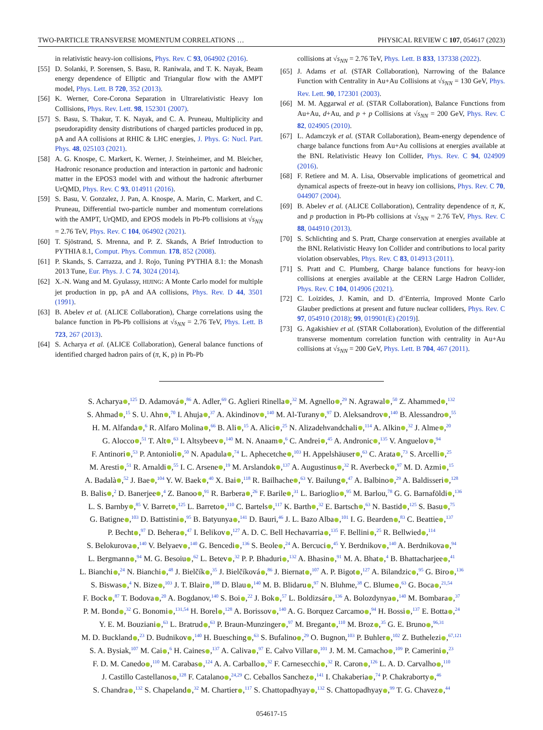TWO-PARTICLE TRANSVERSE MOMENTUM CORRELATIONS … PHYSICAL REVIEW C 107, 054617 (2023)
in relativistic heavy-ion collisions, Phys. Rev. C 93, 064902 (2016).
[55] D. Solanki, P. Sorensen, S. Basu, R. Raniwala, and T. K. Nayak, Beam energy dependence of Elliptic and Triangular flow with the AMPT model, Phys. Lett. B 720, 352 (2013).
[56] K. Werner, Core-Corona Separation in Ultrarelativistic Heavy Ion Collisions, Phys. Rev. Lett. 98, 152301 (2007).
[57] S. Basu, S. Thakur, T. K. Nayak, and C. A. Pruneau, Multiplicity and pseudorapidity density distributions of charged particles produced in pp, pA and AA collisions at RHIC & LHC energies, J. Phys. G: Nucl. Part. Phys. 48, 025103 (2021).
[58] A. G. Knospe, C. Markert, K. Werner, J. Steinheimer, and M. Bleicher, Hadronic resonance production and interaction in partonic and hadronic matter in the EPOS3 model with and without the hadronic afterburner UrQMD, Phys. Rev. C 93, 014911 (2016).
[59] S. Basu, V. Gonzalez, J. Pan, A. Knospe, A. Marin, C. Markert, and C. Pruneau, Differential two-particle number and momentum correlations with the AMPT, UrQMD, and EPOS models in Pb-Pb collisions at √s<sub>NN</sub> = 2.76 TeV, Phys. Rev. C 104, 064902 (2021).
[60] T. Sjöstrand, S. Mrenna, and P. Z. Skands, A Brief Introduction to PYTHIA 8.1, Comput. Phys. Commun. 178, 852 (2008).
[61] P. Skands, S. Carrazza, and J. Rojo, Tuning PYTHIA 8.1: the Monash 2013 Tune, Eur. Phys. J. C 74, 3024 (2014).
[62] X.-N. Wang and M. Gyulassy, HIJING: A Monte Carlo model for multiple jet production in pp, pA and AA collisions, Phys. Rev. D 44, 3501 (1991).
[63] B. Abelev et al. (ALICE Collaboration), Charge correlations using the balance function in Pb-Pb collisions at √s<sub>NN</sub> = 2.76 TeV, Phys. Lett. B 723, 267 (2013).
[64] S. Acharya et al. (ALICE Collaboration), General balance functions of identified charged hadron pairs of (π, K, p) in Pb-Pb
collisions at √s<sub>NN</sub> = 2.76 TeV, Phys. Lett. B 833, 137338 (2022).
[65] J. Adams et al. (STAR Collaboration), Narrowing of the Balance Function with Centrality in Au+Au Collisions at √s<sub>NN</sub> = 130 GeV, Phys. Rev. Lett. 90, 172301 (2003).
[66] M. M. Aggarwal et al. (STAR Collaboration), Balance Functions from Au+Au, d+Au, and p + p Collisions at √s<sub>NN</sub> = 200 GeV, Phys. Rev. C 82, 024905 (2010).
[67] L. Adamczyk et al. (STAR Collaboration), Beam-energy dependence of charge balance functions from Au+Au collisions at energies available at the BNL Relativistic Heavy Ion Collider, Phys. Rev. C 94, 024909 (2016).
[68] F. Retiere and M. A. Lisa, Observable implications of geometrical and dynamical aspects of freeze-out in heavy ion collisions, Phys. Rev. C 70, 044907 (2004).
[69] B. Abelev et al. (ALICE Collaboration), Centrality dependence of π, K, and p production in Pb-Pb collisions at √s<sub>NN</sub> = 2.76 TeV, Phys. Rev. C 88, 044910 (2013).
[70] S. Schlichting and S. Pratt, Charge conservation at energies available at the BNL Relativistic Heavy Ion Collider and contributions to local parity violation observables, Phys. Rev. C 83, 014913 (2011).
[71] S. Pratt and C. Plumberg, Charge balance functions for heavy-ion collisions at energies available at the CERN Large Hadron Collider, Phys. Rev. C 104, 014906 (2021).
[72] C. Loizides, J. Kamin, and D. d’Enterria, Improved Monte Carlo Glauber predictions at present and future nuclear colliders, Phys. Rev. C 97, 054910 (2018); 99, 019901(E) (2019)].
[73] G. Agakishiev et al. (STAR Collaboration), Evolution of the differential transverse momentum correlation function with centrality in Au+Au collisions at √s<sub>NN</sub> = 200 GeV, Phys. Lett. B 704, 467 (2011).
S. Acharya ,<sup>125</sup> D. Adamová ,<sup>86</sup> A. Adler,<sup>69</sup> G. Aglieri Rinella ,<sup>32</sup> M. Agnello ,<sup>29</sup> N. Agrawal ,<sup>50</sup> Z. Ahammed ,<sup>132</sup>
S. Ahmad ,<sup>15</sup> S. U. Ahn ,<sup>70</sup> I. Ahuja ,<sup>37</sup> A. Akindinov ,<sup>140</sup> M. Al-Turany ,<sup>97</sup> D. Aleksandrov ,<sup>140</sup> B. Alessandro ,<sup>55</sup>
H. M. Alfanda ,<sup>6</sup> R. Alfaro Molina ,<sup>66</sup> B. Ali ,<sup>15</sup> A. Alici ,<sup>25</sup> N. Alizadehvandchali ,<sup>114</sup> A. Alkin ,<sup>32</sup> J. Alme ,<sup>20</sup>
G. Alocco ,<sup>51</sup> T. Alt ,<sup>63</sup> I. Altsybeev ,<sup>140</sup> M. N. Anaam ,<sup>6</sup> C. Andrei ,<sup>45</sup> A. Andronic ,<sup>135</sup> V. Anguelov ,<sup>94</sup>
F. Antinori ,<sup>53</sup> P. Antonioli ,<sup>50</sup> N. Apadula ,<sup>74</sup> L. Aphecetche ,<sup>103</sup> H. Appelshäuser ,<sup>63</sup> C. Arata ,<sup>73</sup> S. Arcelli ,<sup>25</sup>
M. Aresti ,<sup>51</sup> R. Arnaldi ,<sup>55</sup> I. C. Arsene ,<sup>19</sup> M. Arslandok ,<sup>137</sup> A. Augustinus ,<sup>32</sup> R. Averbeck ,<sup>97</sup> M. D. Azmi ,<sup>15</sup>
A. Badalà ,<sup>52</sup> J. Bae ,<sup>104</sup> Y. W. Baek ,<sup>40</sup> X. Bai ,<sup>118</sup> R. Bailhache ,<sup>63</sup> Y. Bailung ,<sup>47</sup> A. Balbino ,<sup>29</sup> A. Baldisseri ,<sup>128</sup>
B. Balis ,<sup>2</sup> D. Banerjee ,<sup>4</sup> Z. Banoo ,<sup>91</sup> R. Barbera ,<sup>26</sup> F. Barile ,<sup>31</sup> L. Barioglio ,<sup>95</sup> M. Barlou,<sup>78</sup> G. G. Barnaföldi ,<sup>136</sup>
L. S. Barnby ,<sup>85</sup> V. Barret ,<sup>125</sup> L. Barreto ,<sup>110</sup> C. Bartels ,<sup>117</sup> K. Barth ,<sup>32</sup> E. Bartsch ,<sup>63</sup> N. Bastid ,<sup>125</sup> S. Basu ,<sup>75</sup>
G. Batigne ,<sup>103</sup> D. Battistini ,<sup>95</sup> B. Batyunya ,<sup>141</sup> D. Bauri,<sup>46</sup> J. L. Bazo Alba ,<sup>101</sup> I. G. Bearden ,<sup>83</sup> C. Beattie ,<sup>137</sup>
P. Becht ,<sup>97</sup> D. Behera ,<sup>47</sup> I. Belikov ,<sup>127</sup> A. D. C. Bell Hechavarria ,<sup>135</sup> F. Bellini ,<sup>25</sup> R. Bellwied ,<sup>114</sup>
S. Belokurova ,<sup>140</sup> V. Belyaev ,<sup>140</sup> G. Bencedi ,<sup>136</sup> S. Beole ,<sup>24</sup> A. Bercuci ,<sup>45</sup> Y. Berdnikov ,<sup>140</sup> A. Berdnikova ,<sup>94</sup>
L. Bergmann ,<sup>94</sup> M. G. Besoiu ,<sup>62</sup> L. Betev ,<sup>32</sup> P. P. Bhaduri ,<sup>132</sup> A. Bhasin ,<sup>91</sup> M. A. Bhat ,<sup>4</sup> B. Bhattacharjee ,<sup>41</sup>
L. Bianchi ,<sup>24</sup> N. Bianchi ,<sup>48</sup> J. Bielčík ,<sup>35</sup> J. Bielčíková ,<sup>86</sup> J. Biernat ,<sup>107</sup> A. P. Bigot ,<sup>127</sup> A. Bilandzic ,<sup>95</sup> G. Biro ,<sup>136</sup>
S. Biswas ,<sup>4</sup> N. Bize ,<sup>103</sup> J. T. Blair ,<sup>108</sup> D. Blau ,<sup>140</sup> M. B. Blidaru ,<sup>97</sup> N. Bluhme,<sup>38</sup> C. Blume ,<sup>63</sup> G. Boca ,<sup>21,54</sup>
F. Bock ,<sup>87</sup> T. Bodova ,<sup>20</sup> A. Bogdanov,<sup>140</sup> S. Boi ,<sup>22</sup> J. Bok ,<sup>57</sup> L. Boldizsár ,<sup>136</sup> A. Bolozdynya ,<sup>140</sup> M. Bombara ,<sup>37</sup>
P. M. Bond ,<sup>32</sup> G. Bonomi ,<sup>131,54</sup> H. Borel ,<sup>128</sup> A. Borissov ,<sup>140</sup> A. G. Borquez Carcamo ,<sup>94</sup> H. Bossi ,<sup>137</sup> E. Botta ,<sup>24</sup>
Y. E. M. Bouziani ,<sup>63</sup> L. Bratrud ,<sup>63</sup> P. Braun-Munzinger ,<sup>97</sup> M. Bregant ,<sup>110</sup> M. Broz ,<sup>35</sup> G. E. Bruno ,<sup>96,31</sup>
M. D. Buckland ,<sup>23</sup> D. Budnikov ,<sup>140</sup> H. Buesching ,<sup>63</sup> S. Bufalino ,<sup>29</sup> O. Bugnon,<sup>103</sup> P. Buhler ,<sup>102</sup> Z. Buthelezi ,<sup>67,121</sup>
S. A. Bysiak,<sup>107</sup> M. Cai ,<sup>6</sup> H. Caines ,<sup>137</sup> A. Caliva ,<sup>97</sup> E. Calvo Villar ,<sup>101</sup> J. M. M. Camacho ,<sup>109</sup> P. Camerini ,<sup>23</sup>
F. D. M. Canedo ,<sup>110</sup> M. Carabas ,<sup>124</sup> A. A. Carballo ,<sup>32</sup> F. Carnesecchi ,<sup>32</sup> R. Caron ,<sup>126</sup> L. A. D. Carvalho ,<sup>110</sup>
J. Castillo Castellanos ,<sup>128</sup> F. Catalano ,<sup>24,29</sup> C. Ceballos Sanchez ,<sup>141</sup> I. Chakaberia ,<sup>74</sup> P. Chakraborty ,<sup>46</sup>
S. Chandra ,<sup>132</sup> S. Chapeland ,<sup>32</sup> M. Chartier ,<sup>117</sup> S. Chattopadhyay ,<sup>132</sup> S. Chattopadhyay ,<sup>99</sup> T. G. Chavez ,<sup>44</sup>
054617-15